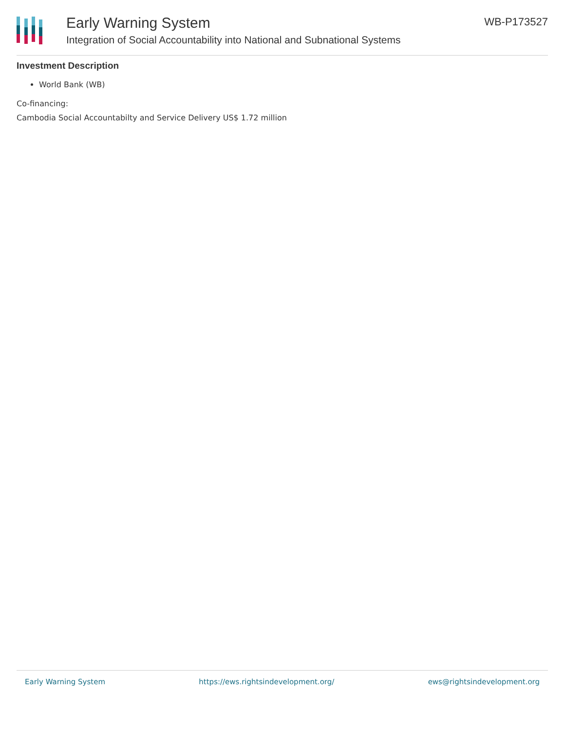Early Warning System
Integration of Social Accountability into National and Subnational Systems
WB-P173527
Investment Description
World Bank (WB)
Co-financing:
Cambodia Social Accountabilty and Service Delivery US$ 1.72 million
Early Warning System https://ews.rightsindevelopment.org/ ews@rightsindevelopment.org